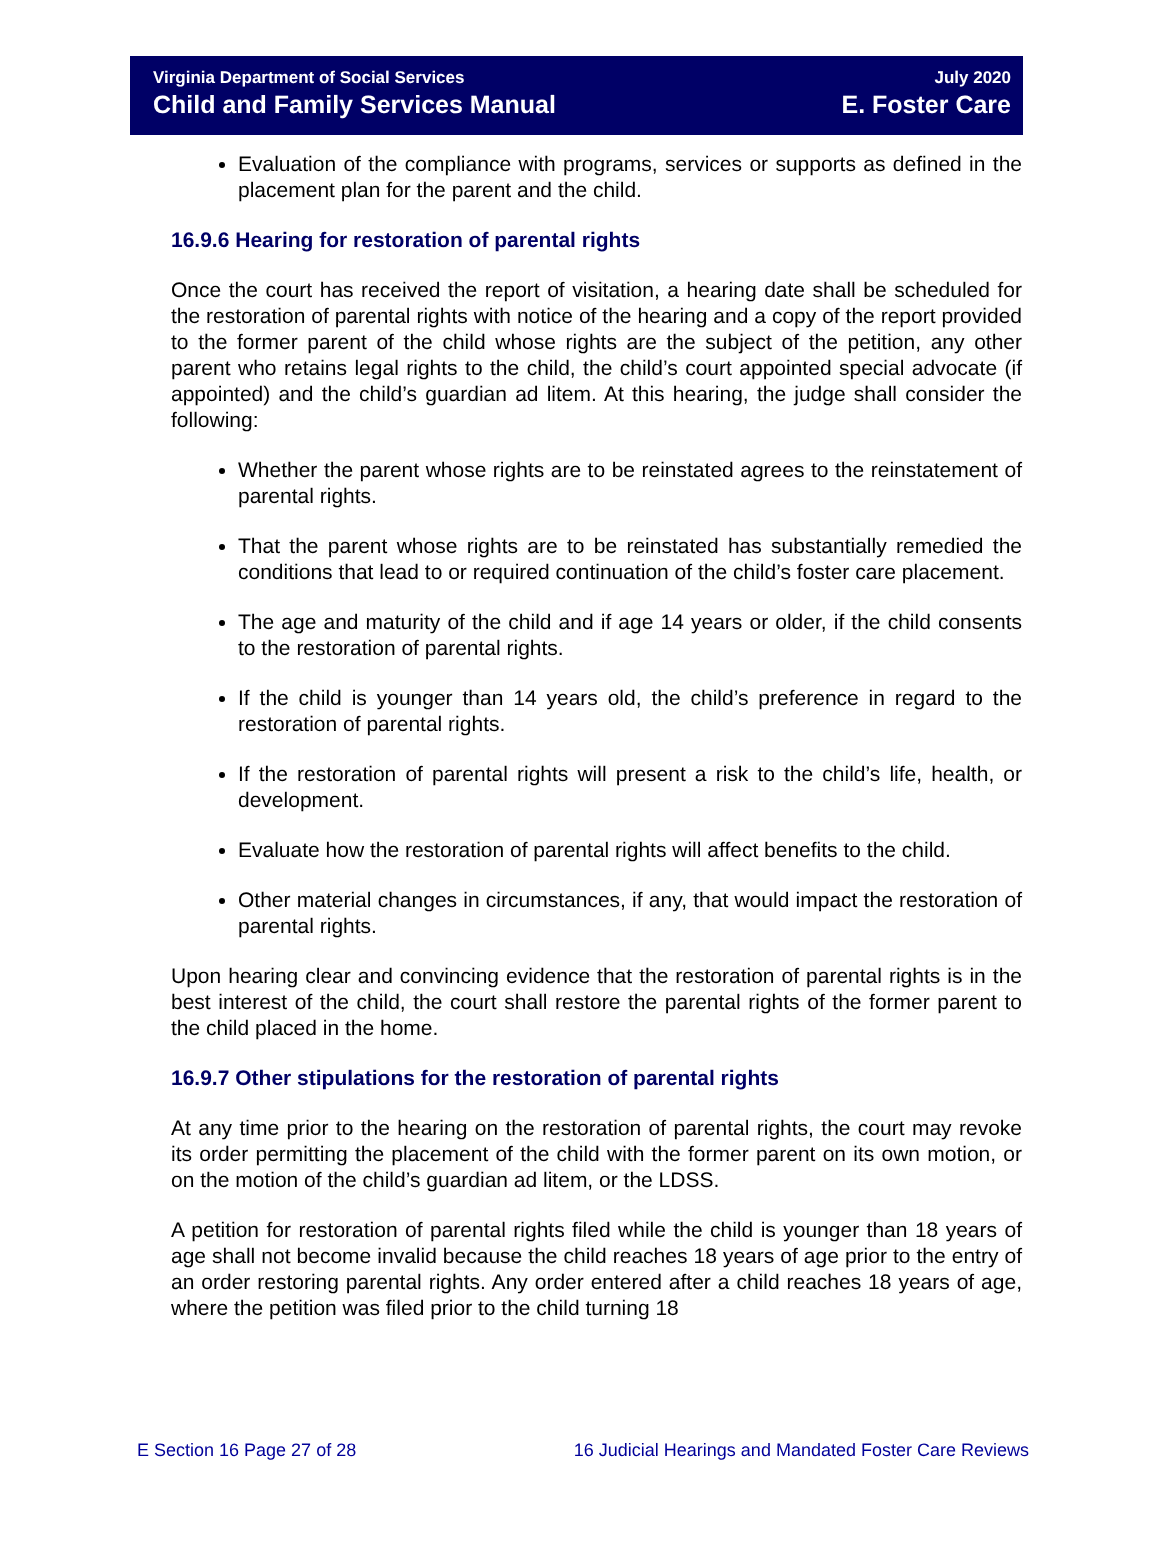Virginia Department of Social Services
Child and Family Services Manual
July 2020
E. Foster Care
Evaluation of the compliance with programs, services or supports as defined in the placement plan for the parent and the child.
16.9.6 Hearing for restoration of parental rights
Once the court has received the report of visitation, a hearing date shall be scheduled for the restoration of parental rights with notice of the hearing and a copy of the report provided to the former parent of the child whose rights are the subject of the petition, any other parent who retains legal rights to the child, the child’s court appointed special advocate (if appointed) and the child’s guardian ad litem. At this hearing, the judge shall consider the following:
Whether the parent whose rights are to be reinstated agrees to the reinstatement of parental rights.
That the parent whose rights are to be reinstated has substantially remedied the conditions that lead to or required continuation of the child’s foster care placement.
The age and maturity of the child and if age 14 years or older, if the child consents to the restoration of parental rights.
If the child is younger than 14 years old, the child’s preference in regard to the restoration of parental rights.
If the restoration of parental rights will present a risk to the child’s life, health, or development.
Evaluate how the restoration of parental rights will affect benefits to the child.
Other material changes in circumstances, if any, that would impact the restoration of parental rights.
Upon hearing clear and convincing evidence that the restoration of parental rights is in the best interest of the child, the court shall restore the parental rights of the former parent to the child placed in the home.
16.9.7 Other stipulations for the restoration of parental rights
At any time prior to the hearing on the restoration of parental rights, the court may revoke its order permitting the placement of the child with the former parent on its own motion, or on the motion of the child’s guardian ad litem, or the LDSS.
A petition for restoration of parental rights filed while the child is younger than 18 years of age shall not become invalid because the child reaches 18 years of age prior to the entry of an order restoring parental rights. Any order entered after a child reaches 18 years of age, where the petition was filed prior to the child turning 18
E Section 16 Page 27 of 28 16 Judicial Hearings and Mandated Foster Care Reviews